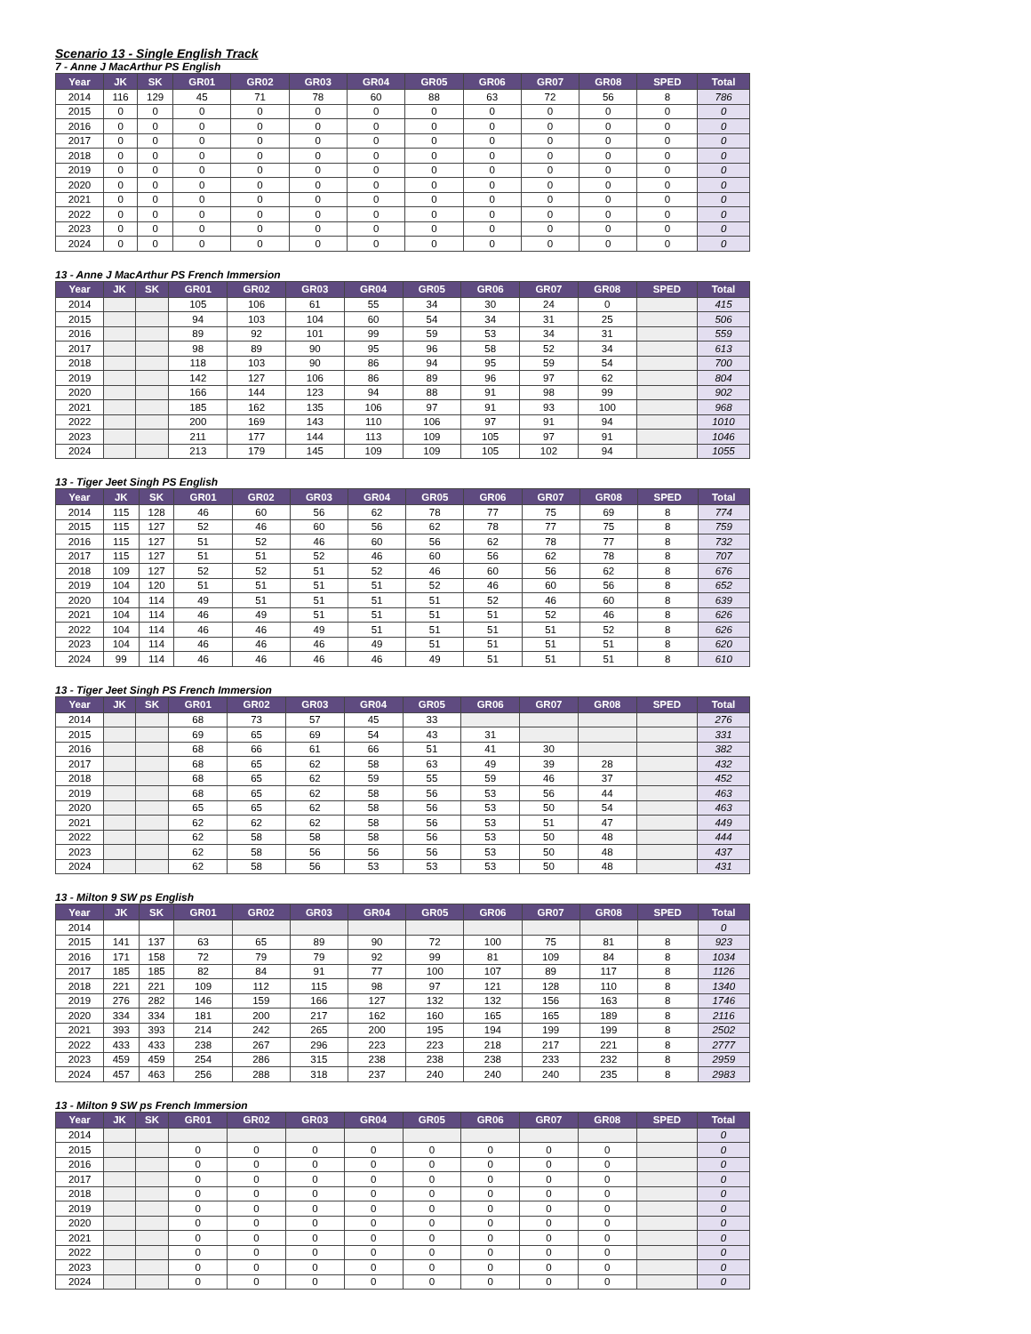Scenario 13 - Single English Track
7 - Anne J MacArthur PS English
| Year | JK | SK | GR01 | GR02 | GR03 | GR04 | GR05 | GR06 | GR07 | GR08 | SPED | Total |
| --- | --- | --- | --- | --- | --- | --- | --- | --- | --- | --- | --- | --- |
| 2014 | 116 | 129 | 45 | 71 | 78 | 60 | 88 | 63 | 72 | 56 | 8 | 786 |
| 2015 | 0 | 0 | 0 | 0 | 0 | 0 | 0 | 0 | 0 | 0 | 0 | 0 |
| 2016 | 0 | 0 | 0 | 0 | 0 | 0 | 0 | 0 | 0 | 0 | 0 | 0 |
| 2017 | 0 | 0 | 0 | 0 | 0 | 0 | 0 | 0 | 0 | 0 | 0 | 0 |
| 2018 | 0 | 0 | 0 | 0 | 0 | 0 | 0 | 0 | 0 | 0 | 0 | 0 |
| 2019 | 0 | 0 | 0 | 0 | 0 | 0 | 0 | 0 | 0 | 0 | 0 | 0 |
| 2020 | 0 | 0 | 0 | 0 | 0 | 0 | 0 | 0 | 0 | 0 | 0 | 0 |
| 2021 | 0 | 0 | 0 | 0 | 0 | 0 | 0 | 0 | 0 | 0 | 0 | 0 |
| 2022 | 0 | 0 | 0 | 0 | 0 | 0 | 0 | 0 | 0 | 0 | 0 | 0 |
| 2023 | 0 | 0 | 0 | 0 | 0 | 0 | 0 | 0 | 0 | 0 | 0 | 0 |
| 2024 | 0 | 0 | 0 | 0 | 0 | 0 | 0 | 0 | 0 | 0 | 0 | 0 |
13 - Anne J MacArthur PS French Immersion
| Year | JK | SK | GR01 | GR02 | GR03 | GR04 | GR05 | GR06 | GR07 | GR08 | SPED | Total |
| --- | --- | --- | --- | --- | --- | --- | --- | --- | --- | --- | --- | --- |
| 2014 | | | 105 | 106 | 61 | 55 | 34 | 30 | 24 | 0 | | 415 |
| 2015 | | | 94 | 103 | 104 | 60 | 54 | 34 | 31 | 25 | | 506 |
| 2016 | | | 89 | 92 | 101 | 99 | 59 | 53 | 34 | 31 | | 559 |
| 2017 | | | 98 | 89 | 90 | 95 | 96 | 58 | 52 | 34 | | 613 |
| 2018 | | | 118 | 103 | 90 | 86 | 94 | 95 | 59 | 54 | | 700 |
| 2019 | | | 142 | 127 | 106 | 86 | 89 | 96 | 97 | 62 | | 804 |
| 2020 | | | 166 | 144 | 123 | 94 | 88 | 91 | 98 | 99 | | 902 |
| 2021 | | | 185 | 162 | 135 | 106 | 97 | 91 | 93 | 100 | | 968 |
| 2022 | | | 200 | 169 | 143 | 110 | 106 | 97 | 91 | 94 | | 1010 |
| 2023 | | | 211 | 177 | 144 | 113 | 109 | 105 | 97 | 91 | | 1046 |
| 2024 | | | 213 | 179 | 145 | 109 | 109 | 105 | 102 | 94 | | 1055 |
13 - Tiger Jeet Singh PS English
| Year | JK | SK | GR01 | GR02 | GR03 | GR04 | GR05 | GR06 | GR07 | GR08 | SPED | Total |
| --- | --- | --- | --- | --- | --- | --- | --- | --- | --- | --- | --- | --- |
| 2014 | 115 | 128 | 46 | 60 | 56 | 62 | 78 | 77 | 75 | 69 | 8 | 774 |
| 2015 | 115 | 127 | 52 | 46 | 60 | 56 | 62 | 78 | 77 | 75 | 8 | 759 |
| 2016 | 115 | 127 | 51 | 52 | 46 | 60 | 56 | 62 | 78 | 77 | 8 | 732 |
| 2017 | 115 | 127 | 51 | 51 | 52 | 46 | 60 | 56 | 62 | 78 | 8 | 707 |
| 2018 | 109 | 127 | 52 | 52 | 51 | 52 | 46 | 60 | 56 | 62 | 8 | 676 |
| 2019 | 104 | 120 | 51 | 51 | 51 | 51 | 52 | 46 | 60 | 56 | 8 | 652 |
| 2020 | 104 | 114 | 49 | 51 | 51 | 51 | 51 | 52 | 46 | 60 | 8 | 639 |
| 2021 | 104 | 114 | 46 | 49 | 51 | 51 | 51 | 51 | 52 | 46 | 8 | 626 |
| 2022 | 104 | 114 | 46 | 46 | 49 | 51 | 51 | 51 | 51 | 52 | 8 | 626 |
| 2023 | 104 | 114 | 46 | 46 | 46 | 49 | 51 | 51 | 51 | 51 | 8 | 620 |
| 2024 | 99 | 114 | 46 | 46 | 46 | 46 | 49 | 51 | 51 | 51 | 8 | 610 |
13 - Tiger Jeet Singh PS French Immersion
| Year | JK | SK | GR01 | GR02 | GR03 | GR04 | GR05 | GR06 | GR07 | GR08 | SPED | Total |
| --- | --- | --- | --- | --- | --- | --- | --- | --- | --- | --- | --- | --- |
| 2014 | | | 68 | 73 | 57 | 45 | 33 | | | | | 276 |
| 2015 | | | 69 | 65 | 69 | 54 | 43 | 31 | | | | 331 |
| 2016 | | | 68 | 66 | 61 | 66 | 51 | 41 | 30 | | | 382 |
| 2017 | | | 68 | 65 | 62 | 58 | 63 | 49 | 39 | 28 | | 432 |
| 2018 | | | 68 | 65 | 62 | 59 | 55 | 59 | 46 | 37 | | 452 |
| 2019 | | | 68 | 65 | 62 | 58 | 56 | 53 | 56 | 44 | | 463 |
| 2020 | | | 65 | 65 | 62 | 58 | 56 | 53 | 50 | 54 | | 463 |
| 2021 | | | 62 | 62 | 62 | 58 | 56 | 53 | 51 | 47 | | 449 |
| 2022 | | | 62 | 58 | 58 | 58 | 56 | 53 | 50 | 48 | | 444 |
| 2023 | | | 62 | 58 | 56 | 56 | 56 | 53 | 50 | 48 | | 437 |
| 2024 | | | 62 | 58 | 56 | 53 | 53 | 53 | 50 | 48 | | 431 |
13 - Milton 9 SW ps English
| Year | JK | SK | GR01 | GR02 | GR03 | GR04 | GR05 | GR06 | GR07 | GR08 | SPED | Total |
| --- | --- | --- | --- | --- | --- | --- | --- | --- | --- | --- | --- | --- |
| 2014 | | | | | | | | | | | | 0 |
| 2015 | 141 | 137 | 63 | 65 | 89 | 90 | 72 | 100 | 75 | 81 | 8 | 923 |
| 2016 | 171 | 158 | 72 | 79 | 79 | 92 | 99 | 81 | 109 | 84 | 8 | 1034 |
| 2017 | 185 | 185 | 82 | 84 | 91 | 77 | 100 | 107 | 89 | 117 | 8 | 1126 |
| 2018 | 221 | 221 | 109 | 112 | 115 | 98 | 97 | 121 | 128 | 110 | 8 | 1340 |
| 2019 | 276 | 282 | 146 | 159 | 166 | 127 | 132 | 132 | 156 | 163 | 8 | 1746 |
| 2020 | 334 | 334 | 181 | 200 | 217 | 162 | 160 | 165 | 165 | 189 | 8 | 2116 |
| 2021 | 393 | 393 | 214 | 242 | 265 | 200 | 195 | 194 | 199 | 199 | 8 | 2502 |
| 2022 | 433 | 433 | 238 | 267 | 296 | 223 | 223 | 218 | 217 | 221 | 8 | 2777 |
| 2023 | 459 | 459 | 254 | 286 | 315 | 238 | 238 | 238 | 233 | 232 | 8 | 2959 |
| 2024 | 457 | 463 | 256 | 288 | 318 | 237 | 240 | 240 | 240 | 235 | 8 | 2983 |
13 - Milton 9 SW ps French Immersion
| Year | JK | SK | GR01 | GR02 | GR03 | GR04 | GR05 | GR06 | GR07 | GR08 | SPED | Total |
| --- | --- | --- | --- | --- | --- | --- | --- | --- | --- | --- | --- | --- |
| 2014 | | | | | | | | | | | | 0 |
| 2015 | | | 0 | 0 | 0 | 0 | 0 | 0 | 0 | 0 | | 0 |
| 2016 | | | 0 | 0 | 0 | 0 | 0 | 0 | 0 | 0 | | 0 |
| 2017 | | | 0 | 0 | 0 | 0 | 0 | 0 | 0 | 0 | | 0 |
| 2018 | | | 0 | 0 | 0 | 0 | 0 | 0 | 0 | 0 | | 0 |
| 2019 | | | 0 | 0 | 0 | 0 | 0 | 0 | 0 | 0 | | 0 |
| 2020 | | | 0 | 0 | 0 | 0 | 0 | 0 | 0 | 0 | | 0 |
| 2021 | | | 0 | 0 | 0 | 0 | 0 | 0 | 0 | 0 | | 0 |
| 2022 | | | 0 | 0 | 0 | 0 | 0 | 0 | 0 | 0 | | 0 |
| 2023 | | | 0 | 0 | 0 | 0 | 0 | 0 | 0 | 0 | | 0 |
| 2024 | | | 0 | 0 | 0 | 0 | 0 | 0 | 0 | 0 | | 0 |